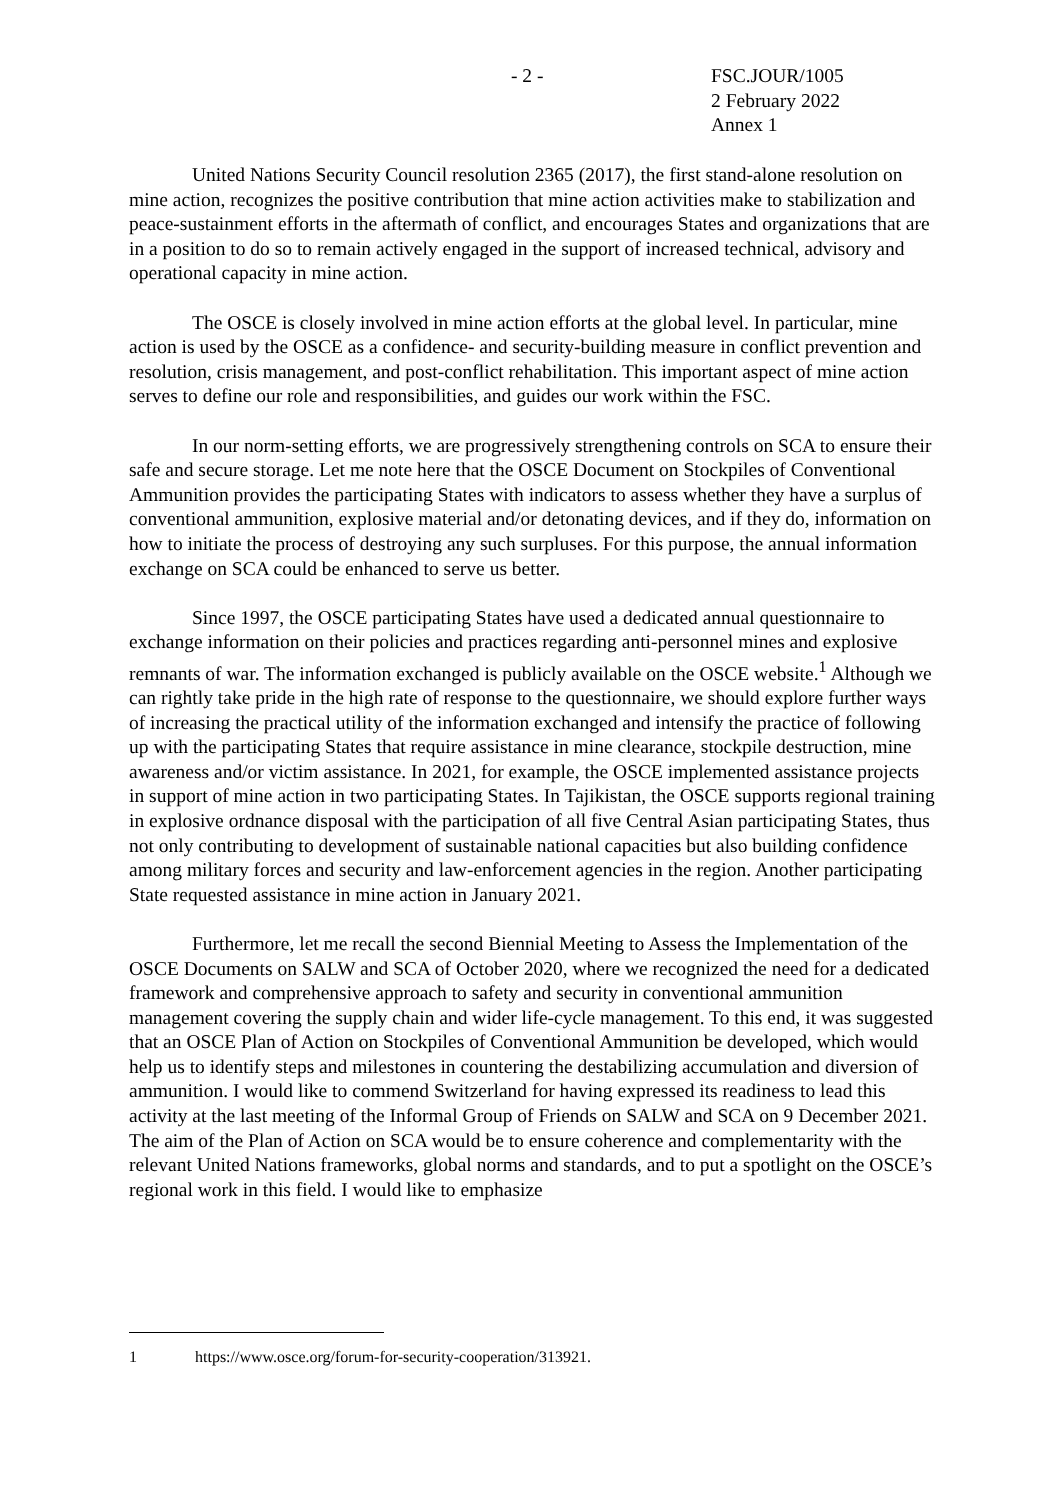- 2 -
FSC.JOUR/1005
2 February 2022
Annex 1
United Nations Security Council resolution 2365 (2017), the first stand-alone resolution on mine action, recognizes the positive contribution that mine action activities make to stabilization and peace-sustainment efforts in the aftermath of conflict, and encourages States and organizations that are in a position to do so to remain actively engaged in the support of increased technical, advisory and operational capacity in mine action.
The OSCE is closely involved in mine action efforts at the global level. In particular, mine action is used by the OSCE as a confidence- and security-building measure in conflict prevention and resolution, crisis management, and post-conflict rehabilitation. This important aspect of mine action serves to define our role and responsibilities, and guides our work within the FSC.
In our norm-setting efforts, we are progressively strengthening controls on SCA to ensure their safe and secure storage. Let me note here that the OSCE Document on Stockpiles of Conventional Ammunition provides the participating States with indicators to assess whether they have a surplus of conventional ammunition, explosive material and/or detonating devices, and if they do, information on how to initiate the process of destroying any such surpluses. For this purpose, the annual information exchange on SCA could be enhanced to serve us better.
Since 1997, the OSCE participating States have used a dedicated annual questionnaire to exchange information on their policies and practices regarding anti-personnel mines and explosive remnants of war. The information exchanged is publicly available on the OSCE website.<sup>1</sup> Although we can rightly take pride in the high rate of response to the questionnaire, we should explore further ways of increasing the practical utility of the information exchanged and intensify the practice of following up with the participating States that require assistance in mine clearance, stockpile destruction, mine awareness and/or victim assistance. In 2021, for example, the OSCE implemented assistance projects in support of mine action in two participating States. In Tajikistan, the OSCE supports regional training in explosive ordnance disposal with the participation of all five Central Asian participating States, thus not only contributing to development of sustainable national capacities but also building confidence among military forces and security and law-enforcement agencies in the region. Another participating State requested assistance in mine action in January 2021.
Furthermore, let me recall the second Biennial Meeting to Assess the Implementation of the OSCE Documents on SALW and SCA of October 2020, where we recognized the need for a dedicated framework and comprehensive approach to safety and security in conventional ammunition management covering the supply chain and wider life-cycle management. To this end, it was suggested that an OSCE Plan of Action on Stockpiles of Conventional Ammunition be developed, which would help us to identify steps and milestones in countering the destabilizing accumulation and diversion of ammunition. I would like to commend Switzerland for having expressed its readiness to lead this activity at the last meeting of the Informal Group of Friends on SALW and SCA on 9 December 2021. The aim of the Plan of Action on SCA would be to ensure coherence and complementarity with the relevant United Nations frameworks, global norms and standards, and to put a spotlight on the OSCE’s regional work in this field. I would like to emphasize
1 https://www.osce.org/forum-for-security-cooperation/313921.